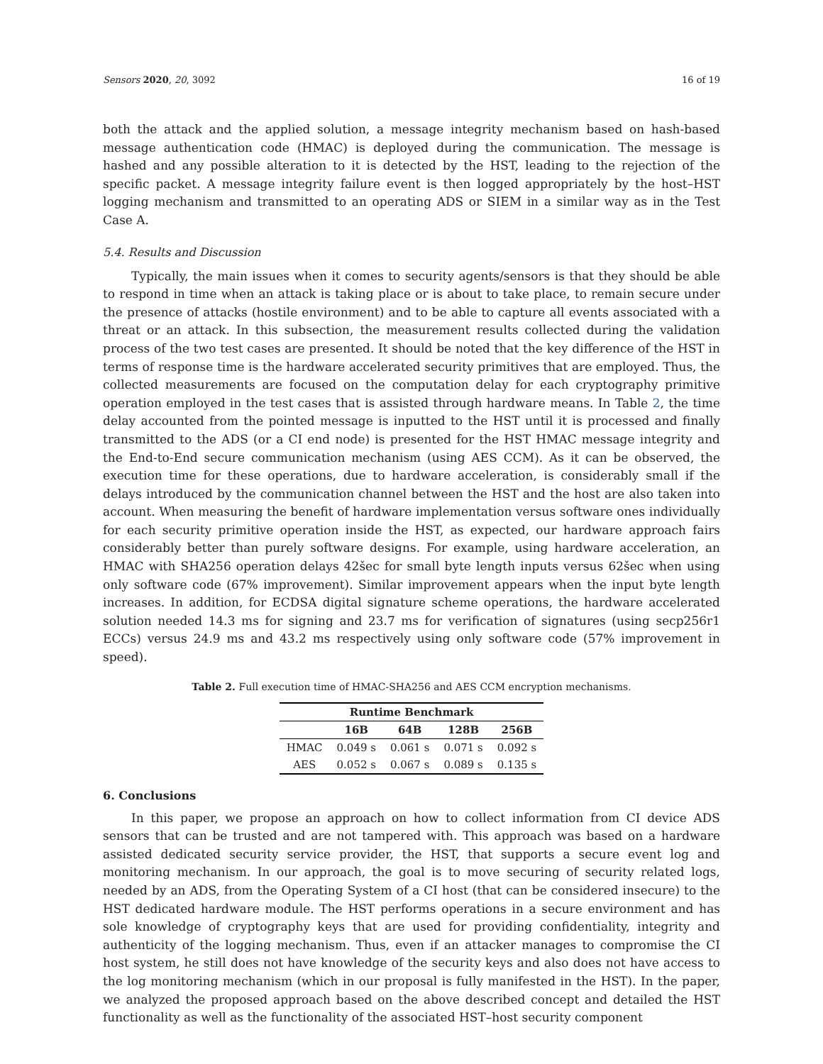Sensors 2020, 20, 3092 16 of 19
both the attack and the applied solution, a message integrity mechanism based on hash-based message authentication code (HMAC) is deployed during the communication. The message is hashed and any possible alteration to it is detected by the HST, leading to the rejection of the specific packet. A message integrity failure event is then logged appropriately by the host–HST logging mechanism and transmitted to an operating ADS or SIEM in a similar way as in the Test Case A.
5.4. Results and Discussion
Typically, the main issues when it comes to security agents/sensors is that they should be able to respond in time when an attack is taking place or is about to take place, to remain secure under the presence of attacks (hostile environment) and to be able to capture all events associated with a threat or an attack. In this subsection, the measurement results collected during the validation process of the two test cases are presented. It should be noted that the key difference of the HST in terms of response time is the hardware accelerated security primitives that are employed. Thus, the collected measurements are focused on the computation delay for each cryptography primitive operation employed in the test cases that is assisted through hardware means. In Table 2, the time delay accounted from the pointed message is inputted to the HST until it is processed and finally transmitted to the ADS (or a CI end node) is presented for the HST HMAC message integrity and the End-to-End secure communication mechanism (using AES CCM). As it can be observed, the execution time for these operations, due to hardware acceleration, is considerably small if the delays introduced by the communication channel between the HST and the host are also taken into account. When measuring the benefit of hardware implementation versus software ones individually for each security primitive operation inside the HST, as expected, our hardware approach fairs considerably better than purely software designs. For example, using hardware acceleration, an HMAC with SHA256 operation delays 42šec for small byte length inputs versus 62šec when using only software code (67% improvement). Similar improvement appears when the input byte length increases. In addition, for ECDSA digital signature scheme operations, the hardware accelerated solution needed 14.3 ms for signing and 23.7 ms for verification of signatures (using secp256r1 ECCs) versus 24.9 ms and 43.2 ms respectively using only software code (57% improvement in speed).
Table 2. Full execution time of HMAC-SHA256 and AES CCM encryption mechanisms.
| Runtime Benchmark | | | | |
| --- | --- | --- | --- | --- |
| | 16B | 64B | 128B | 256B |
| HMAC | 0.049 s | 0.061 s | 0.071 s | 0.092 s |
| AES | 0.052 s | 0.067 s | 0.089 s | 0.135 s |
6. Conclusions
In this paper, we propose an approach on how to collect information from CI device ADS sensors that can be trusted and are not tampered with. This approach was based on a hardware assisted dedicated security service provider, the HST, that supports a secure event log and monitoring mechanism. In our approach, the goal is to move securing of security related logs, needed by an ADS, from the Operating System of a CI host (that can be considered insecure) to the HST dedicated hardware module. The HST performs operations in a secure environment and has sole knowledge of cryptography keys that are used for providing confidentiality, integrity and authenticity of the logging mechanism. Thus, even if an attacker manages to compromise the CI host system, he still does not have knowledge of the security keys and also does not have access to the log monitoring mechanism (which in our proposal is fully manifested in the HST). In the paper, we analyzed the proposed approach based on the above described concept and detailed the HST functionality as well as the functionality of the associated HST–host security component